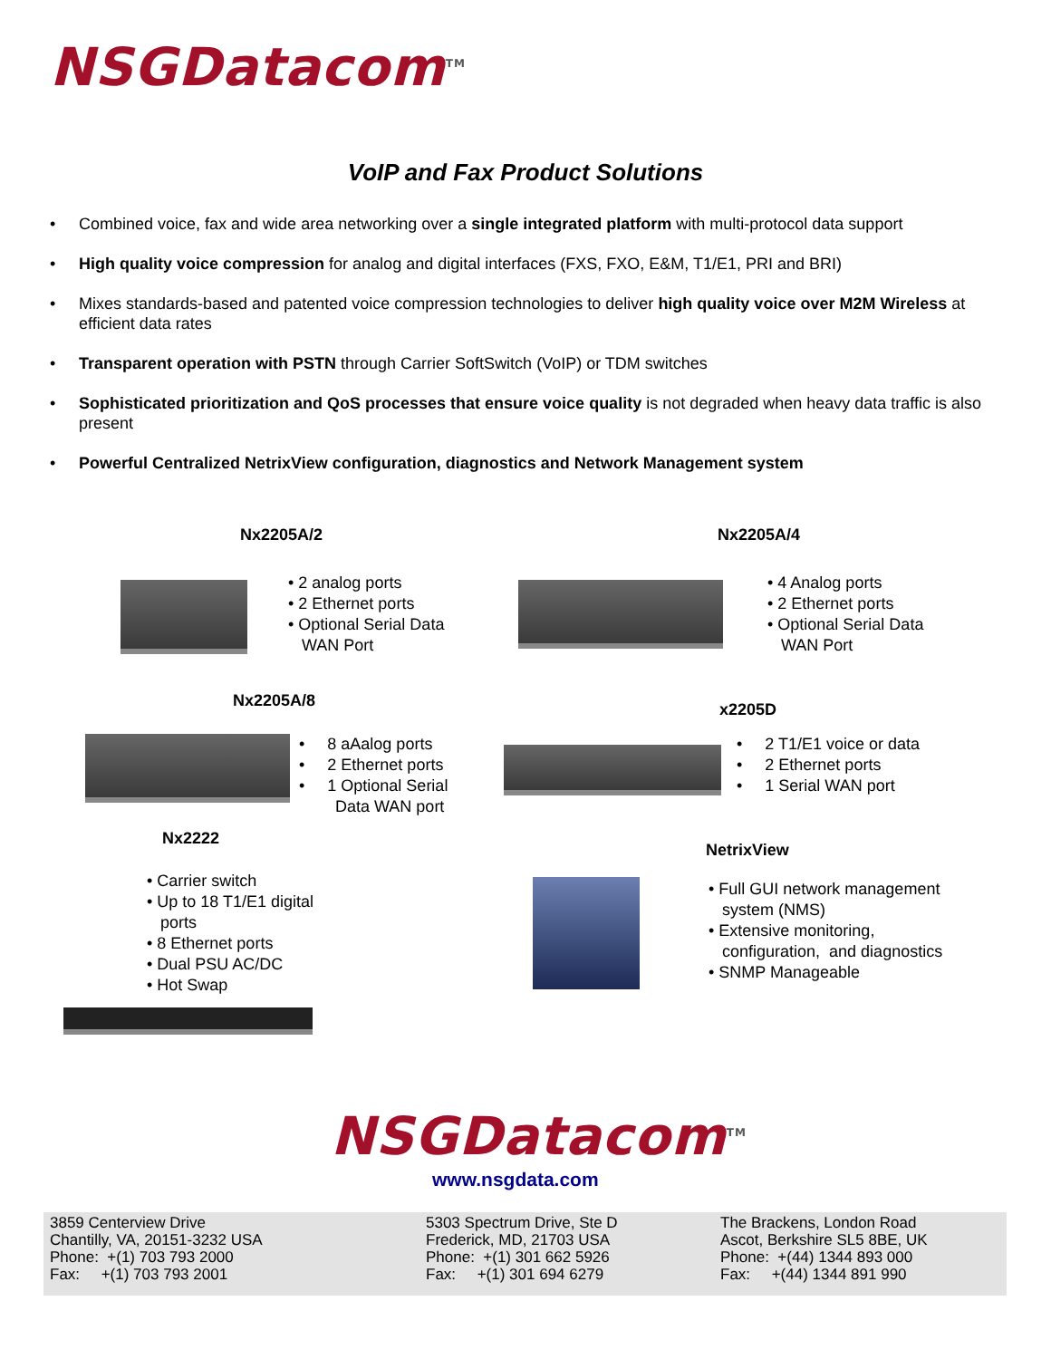NSGDatacom<sup>TM</sup>
VoIP and Fax Product Solutions
• Combined voice, fax and wide area networking over a single integrated platform with multi-protocol data support
• High quality voice compression for analog and digital interfaces (FXS, FXO, E&M, T1/E1, PRI and BRI)
• Mixes standards-based and patented voice compression technologies to deliver high quality voice over M2M Wireless at efficient data rates
• Transparent operation with PSTN through Carrier SoftSwitch (VoIP) or TDM switches
• Sophisticated prioritization and QoS processes that ensure voice quality is not degraded when heavy data traffic is also present
• Powerful Centralized NetrixView configuration, diagnostics and Network Management system
Nx2205A/2
• 2 analog ports
• 2 Ethernet ports
• Optional Serial Data
WAN Port
Nx2205A/4
• 4 Analog ports
• 2 Ethernet ports
• Optional Serial Data
WAN Port
Nx2205A/8
• 8 aAalog ports
• 2 Ethernet ports
• 1 Optional Serial
Data WAN port
x2205D
• 2 T1/E1 voice or data
• 2 Ethernet ports
• 1 Serial WAN port
Nx2222
• Carrier switch
• Up to 18 T1/E1 digital
ports
• 8 Ethernet ports
• Dual PSU AC/DC
• Hot Swap
NetrixView
• Full GUI network management
system (NMS)
• Extensive monitoring,
configuration, and diagnostics
• SNMP Manageable
NSGDatacom<sup>TM</sup>
www.nsgdata.com
3859 Centerview Drive
Chantilly, VA, 20151-3232 USA
Phone: +(1) 703 793 2000
Fax: +(1) 703 793 2001
5303 Spectrum Drive, Ste D
Frederick, MD, 21703 USA
Phone: +(1) 301 662 5926
Fax: +(1) 301 694 6279
The Brackens, London Road
Ascot, Berkshire SL5 8BE, UK
Phone: +(44) 1344 893 000
Fax: +(44) 1344 891 990